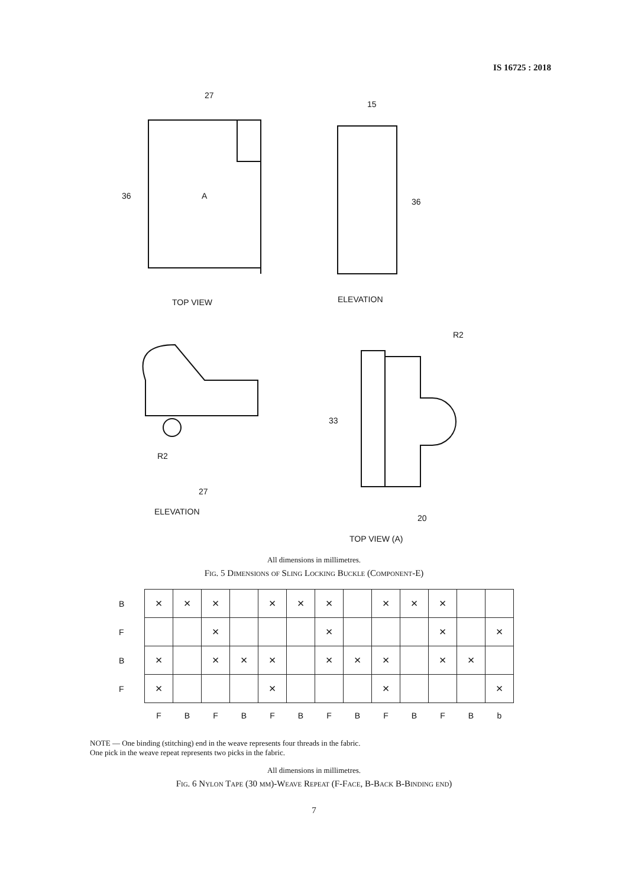IS 16725 : 2018
TOP VIEW ELEVATION
ELEVATION
TOP VIEW (A)
27
36 A
15
36
R2
33
R2
27
20
All dimensions in millimetres.
Fig. 5 Dimensions of Sling Locking Buckle (Component-E)
| B | × | × | × | | × | × | × | | × | × | × | | |
| F | | | × | | | | × | | | | × | | × |
| B | × | | × | × | × | | × | × | × | | × | × | |
| F | × | | | | × | | | | × | | | | × |
| | F | B | F | B | F | B | F | B | F | B | F | B | b |
NOTE — One binding (stitching) end in the weave represents four threads in the fabric.
One pick in the weave repeat represents two picks in the fabric.
All dimensions in millimetres.
Fig. 6 Nylon Tape (30 mm)-Weave Repeat (F-Face, B-Back B-Binding end)
7